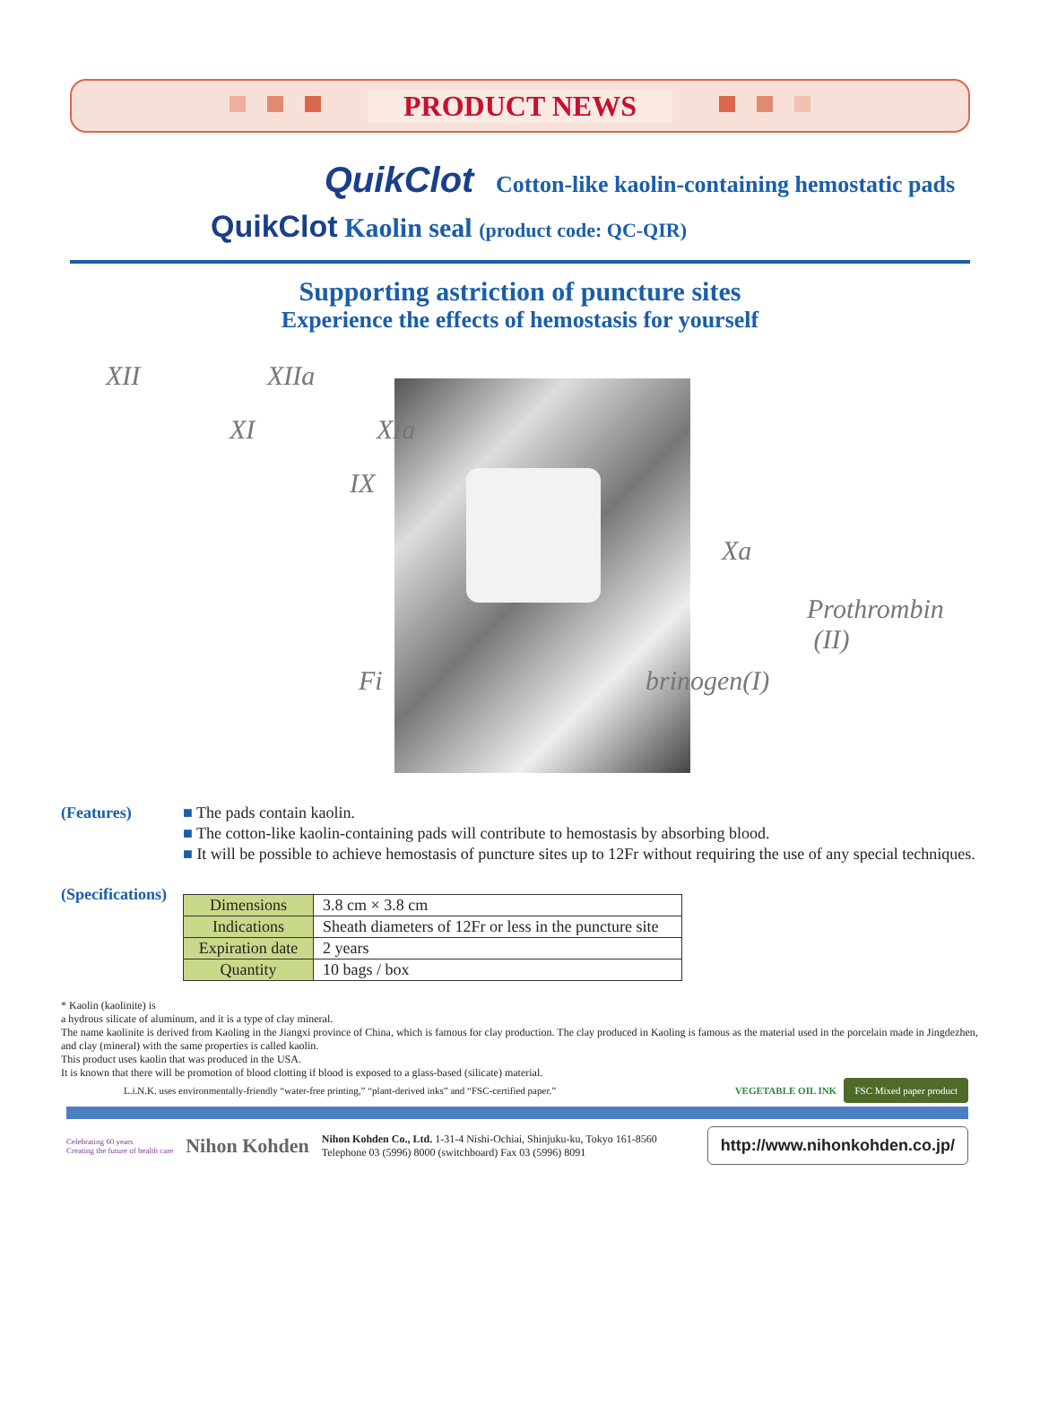PRODUCT NEWS
QuikClot Cotton-like kaolin-containing hemostatic pads
QuikClot Kaolin seal (product code: QC-QIR)
Supporting astriction of puncture sites
Experience the effects of hemostasis for yourself
XII XIIa
XI XIa
IX
Xa
Prothrombin
(II)
Fi brinogen(I)
(Features) ■ The pads contain kaolin.
■ The cotton-like kaolin-containing pads will contribute to hemostasis by absorbing blood.
■ It will be possible to achieve hemostasis of puncture sites up to 12Fr without requiring the use of any special techniques.
(Specifications)
| Dimensions | 3.8 cm × 3.8 cm |
| Indications | Sheath diameters of 12Fr or less in the puncture site |
| Expiration date | 2 years |
| Quantity | 10 bags / box |
* Kaolin (kaolinite) is
a hydrous silicate of aluminum, and it is a type of clay mineral.
The name kaolinite is derived from Kaoling in the Jiangxi province of China, which is famous for clay production. The clay produced in Kaoling is famous as the material used in the porcelain made in Jingdezhen, and clay (mineral) with the same properties is called kaolin.
This product uses kaolin that was produced in the USA.
It is known that there will be promotion of blood clotting if blood is exposed to a glass-based (silicate) material.
L.i.N.K. uses environmentally-friendly “water-free printing,” “plant-derived inks” and “FSC-certified paper.” VEGETABLE OIL INK FSC Mixed paper product
Celebrating 60 years
Creating the future of health care Nihon Kohden Nihon Kohden Co., Ltd. 1-31-4 Nishi-Ochiai, Shinjuku-ku, Tokyo 161-8560
Telephone 03 (5996) 8000 (switchboard) Fax 03 (5996) 8091 http://www.nihonkohden.co.jp/